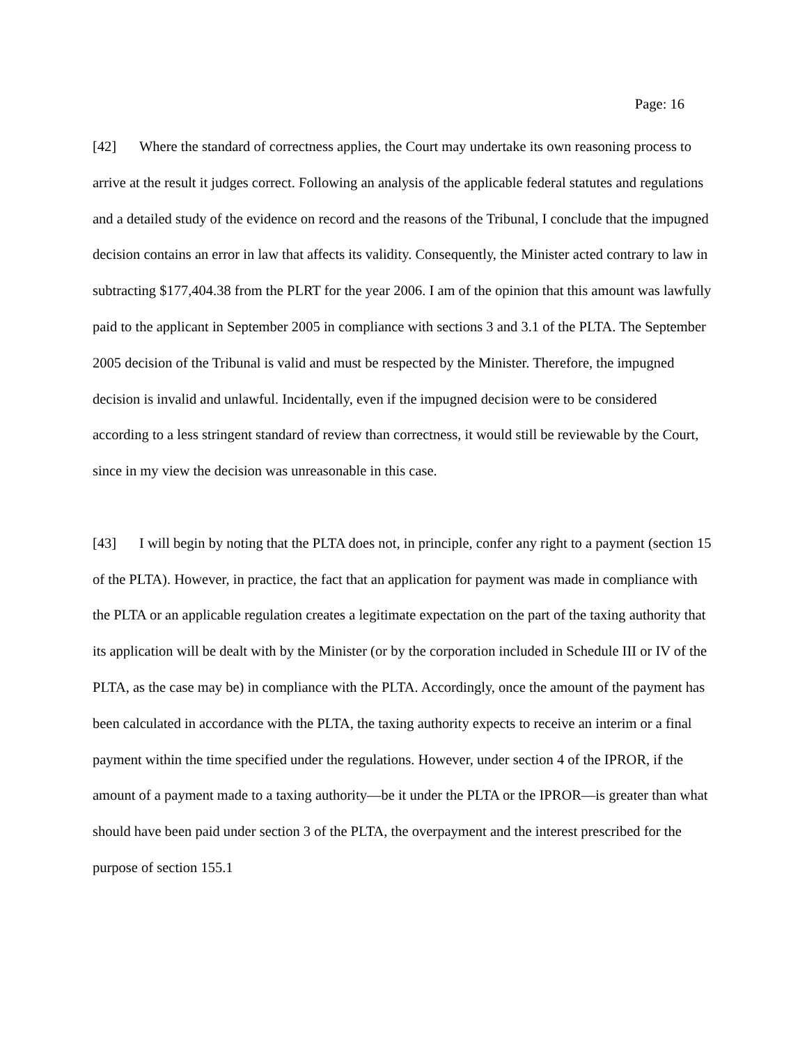Page: 16
[42] Where the standard of correctness applies, the Court may undertake its own reasoning process to arrive at the result it judges correct. Following an analysis of the applicable federal statutes and regulations and a detailed study of the evidence on record and the reasons of the Tribunal, I conclude that the impugned decision contains an error in law that affects its validity. Consequently, the Minister acted contrary to law in subtracting $177,404.38 from the PLRT for the year 2006. I am of the opinion that this amount was lawfully paid to the applicant in September 2005 in compliance with sections 3 and 3.1 of the PLTA. The September 2005 decision of the Tribunal is valid and must be respected by the Minister. Therefore, the impugned decision is invalid and unlawful. Incidentally, even if the impugned decision were to be considered according to a less stringent standard of review than correctness, it would still be reviewable by the Court, since in my view the decision was unreasonable in this case.
[43] I will begin by noting that the PLTA does not, in principle, confer any right to a payment (section 15 of the PLTA). However, in practice, the fact that an application for payment was made in compliance with the PLTA or an applicable regulation creates a legitimate expectation on the part of the taxing authority that its application will be dealt with by the Minister (or by the corporation included in Schedule III or IV of the PLTA, as the case may be) in compliance with the PLTA. Accordingly, once the amount of the payment has been calculated in accordance with the PLTA, the taxing authority expects to receive an interim or a final payment within the time specified under the regulations. However, under section 4 of the IPROR, if the amount of a payment made to a taxing authority—be it under the PLTA or the IPROR—is greater than what should have been paid under section 3 of the PLTA, the overpayment and the interest prescribed for the purpose of section 155.1